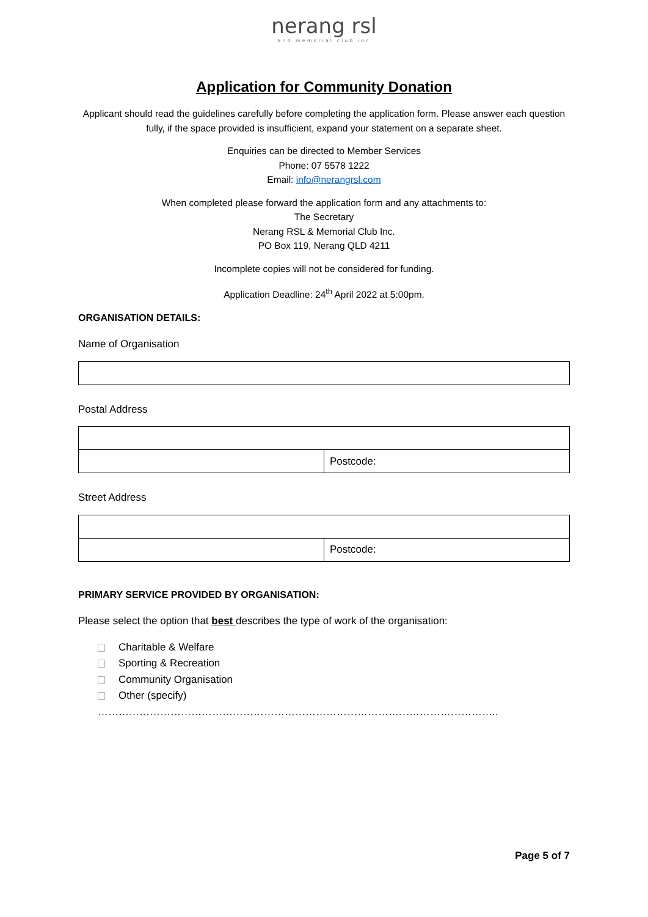nerang rsl
and memorial club inc
Application for Community Donation
Applicant should read the guidelines carefully before completing the application form. Please answer each question fully, if the space provided is insufficient, expand your statement on a separate sheet.
Enquiries can be directed to Member Services
Phone: 07 5578 1222
Email: info@nerangrsl.com
When completed please forward the application form and any attachments to:
The Secretary
Nerang RSL & Memorial Club Inc.
PO Box 119, Nerang QLD 4211
Incomplete copies will not be considered for funding.
Application Deadline: 24<sup>th</sup> April 2022 at 5:00pm.
ORGANISATION DETAILS:
Name of Organisation
Postal Address
| | Postcode: |
Street Address
| | Postcode: |
PRIMARY SERVICE PROVIDED BY ORGANISATION:
Please select the option that best describes the type of work of the organisation:
Charitable & Welfare
Sporting & Recreation
Community Organisation
Other (specify) ……………………………………………………………………………………………………..
Page 5 of 7